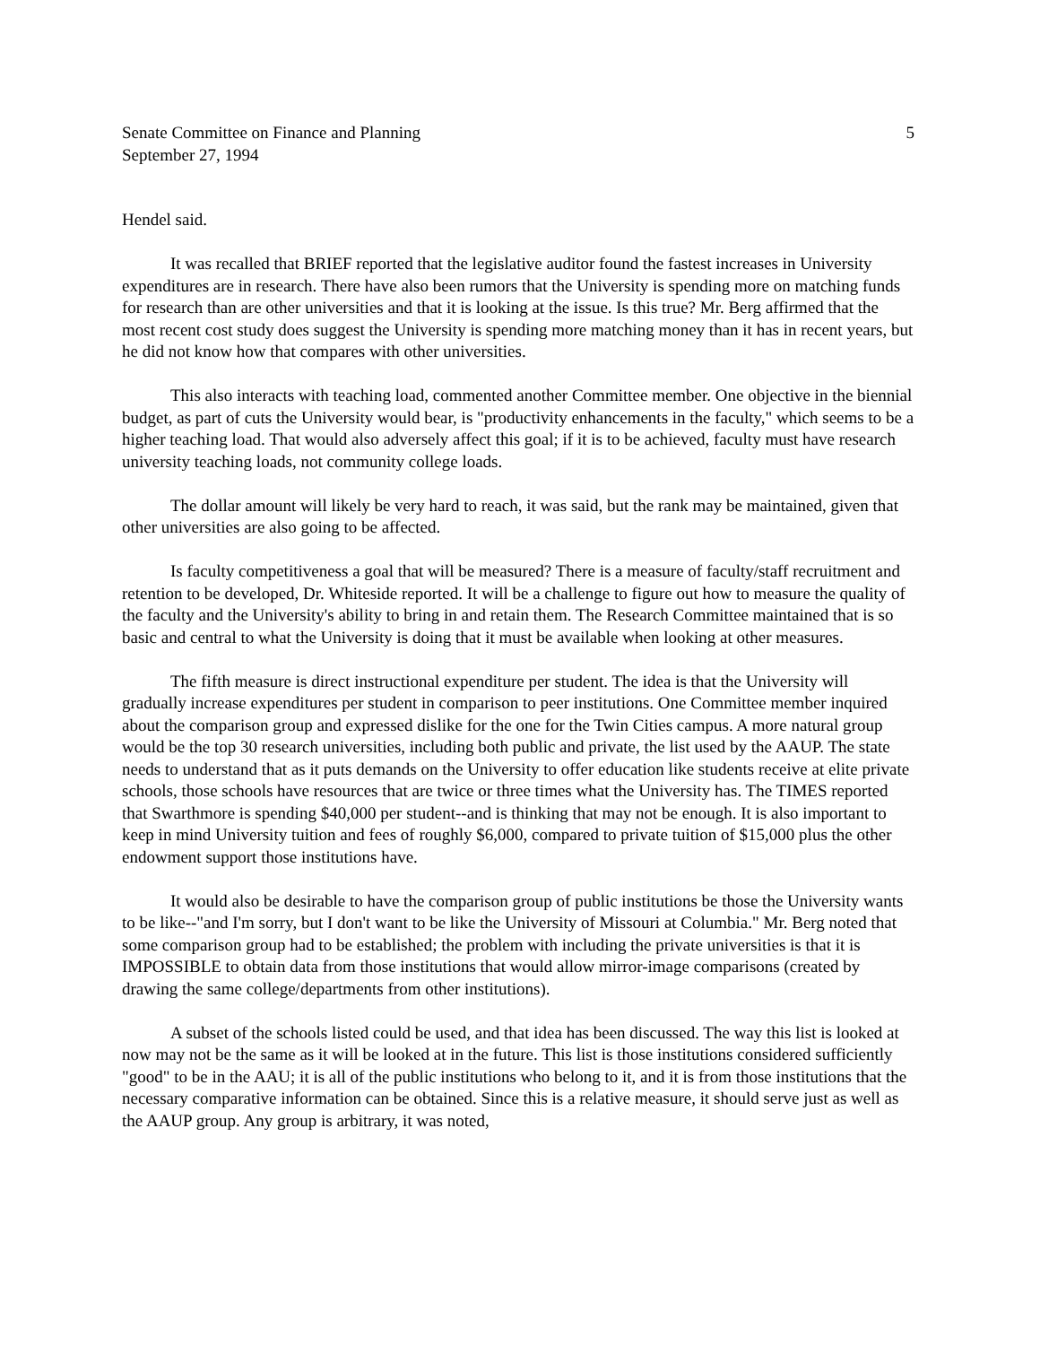Senate Committee on Finance and Planning 5
September 27, 1994
Hendel said.
It was recalled that BRIEF reported that the legislative auditor found the fastest increases in University expenditures are in research. There have also been rumors that the University is spending more on matching funds for research than are other universities and that it is looking at the issue. Is this true? Mr. Berg affirmed that the most recent cost study does suggest the University is spending more matching money than it has in recent years, but he did not know how that compares with other universities.
This also interacts with teaching load, commented another Committee member. One objective in the biennial budget, as part of cuts the University would bear, is "productivity enhancements in the faculty," which seems to be a higher teaching load. That would also adversely affect this goal; if it is to be achieved, faculty must have research university teaching loads, not community college loads.
The dollar amount will likely be very hard to reach, it was said, but the rank may be maintained, given that other universities are also going to be affected.
Is faculty competitiveness a goal that will be measured? There is a measure of faculty/staff recruitment and retention to be developed, Dr. Whiteside reported. It will be a challenge to figure out how to measure the quality of the faculty and the University's ability to bring in and retain them. The Research Committee maintained that is so basic and central to what the University is doing that it must be available when looking at other measures.
The fifth measure is direct instructional expenditure per student. The idea is that the University will gradually increase expenditures per student in comparison to peer institutions. One Committee member inquired about the comparison group and expressed dislike for the one for the Twin Cities campus. A more natural group would be the top 30 research universities, including both public and private, the list used by the AAUP. The state needs to understand that as it puts demands on the University to offer education like students receive at elite private schools, those schools have resources that are twice or three times what the University has. The TIMES reported that Swarthmore is spending $40,000 per student--and is thinking that may not be enough. It is also important to keep in mind University tuition and fees of roughly $6,000, compared to private tuition of $15,000 plus the other endowment support those institutions have.
It would also be desirable to have the comparison group of public institutions be those the University wants to be like--"and I'm sorry, but I don't want to be like the University of Missouri at Columbia." Mr. Berg noted that some comparison group had to be established; the problem with including the private universities is that it is IMPOSSIBLE to obtain data from those institutions that would allow mirror-image comparisons (created by drawing the same college/departments from other institutions).
A subset of the schools listed could be used, and that idea has been discussed. The way this list is looked at now may not be the same as it will be looked at in the future. This list is those institutions considered sufficiently "good" to be in the AAU; it is all of the public institutions who belong to it, and it is from those institutions that the necessary comparative information can be obtained. Since this is a relative measure, it should serve just as well as the AAUP group. Any group is arbitrary, it was noted,